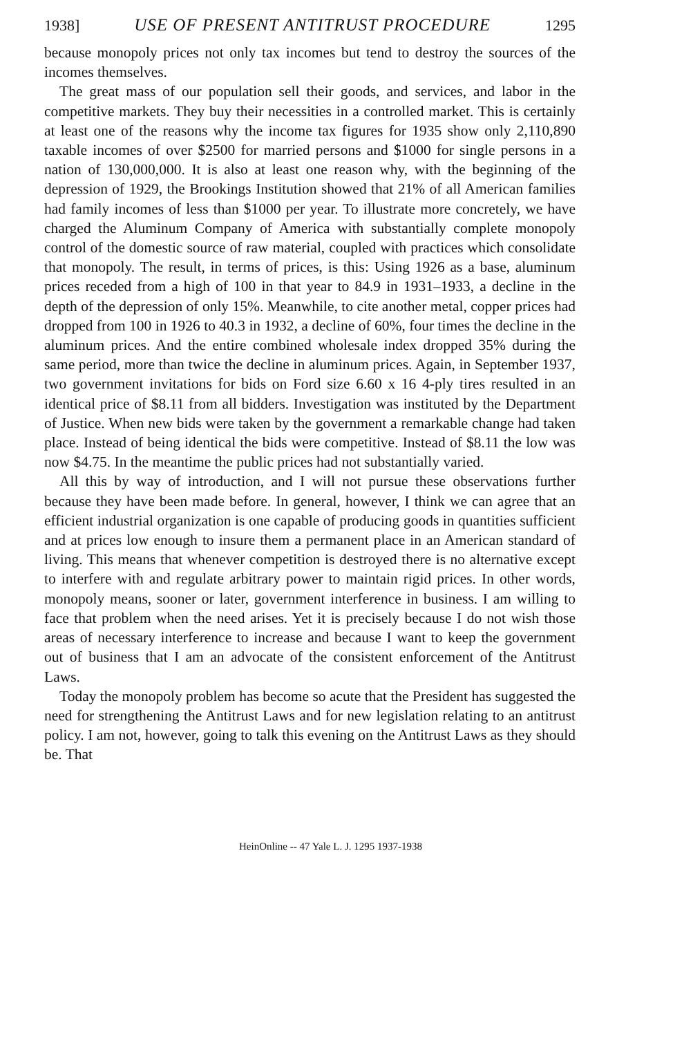1938] USE OF PRESENT ANTITRUST PROCEDURE 1295
because monopoly prices not only tax incomes but tend to destroy the sources of the incomes themselves.
The great mass of our population sell their goods, and services, and labor in the competitive markets. They buy their necessities in a controlled market. This is certainly at least one of the reasons why the income tax figures for 1935 show only 2,110,890 taxable incomes of over $2500 for married persons and $1000 for single persons in a nation of 130,000,000. It is also at least one reason why, with the beginning of the depression of 1929, the Brookings Institution showed that 21% of all American families had family incomes of less than $1000 per year. To illustrate more concretely, we have charged the Aluminum Company of America with substantially complete monopoly control of the domestic source of raw material, coupled with practices which consolidate that monopoly. The result, in terms of prices, is this: Using 1926 as a base, aluminum prices receded from a high of 100 in that year to 84.9 in 1931–1933, a decline in the depth of the depression of only 15%. Meanwhile, to cite another metal, copper prices had dropped from 100 in 1926 to 40.3 in 1932, a decline of 60%, four times the decline in the aluminum prices. And the entire combined wholesale index dropped 35% during the same period, more than twice the decline in aluminum prices. Again, in September 1937, two government invitations for bids on Ford size 6.60 x 16 4-ply tires resulted in an identical price of $8.11 from all bidders. Investigation was instituted by the Department of Justice. When new bids were taken by the government a remarkable change had taken place. Instead of being identical the bids were competitive. Instead of $8.11 the low was now $4.75. In the meantime the public prices had not substantially varied.
All this by way of introduction, and I will not pursue these observations further because they have been made before. In general, however, I think we can agree that an efficient industrial organization is one capable of producing goods in quantities sufficient and at prices low enough to insure them a permanent place in an American standard of living. This means that whenever competition is destroyed there is no alternative except to interfere with and regulate arbitrary power to maintain rigid prices. In other words, monopoly means, sooner or later, government interference in business. I am willing to face that problem when the need arises. Yet it is precisely because I do not wish those areas of necessary interference to increase and because I want to keep the government out of business that I am an advocate of the consistent enforcement of the Antitrust Laws.
Today the monopoly problem has become so acute that the President has suggested the need for strengthening the Antitrust Laws and for new legislation relating to an antitrust policy. I am not, however, going to talk this evening on the Antitrust Laws as they should be. That
HeinOnline -- 47 Yale L. J. 1295 1937-1938